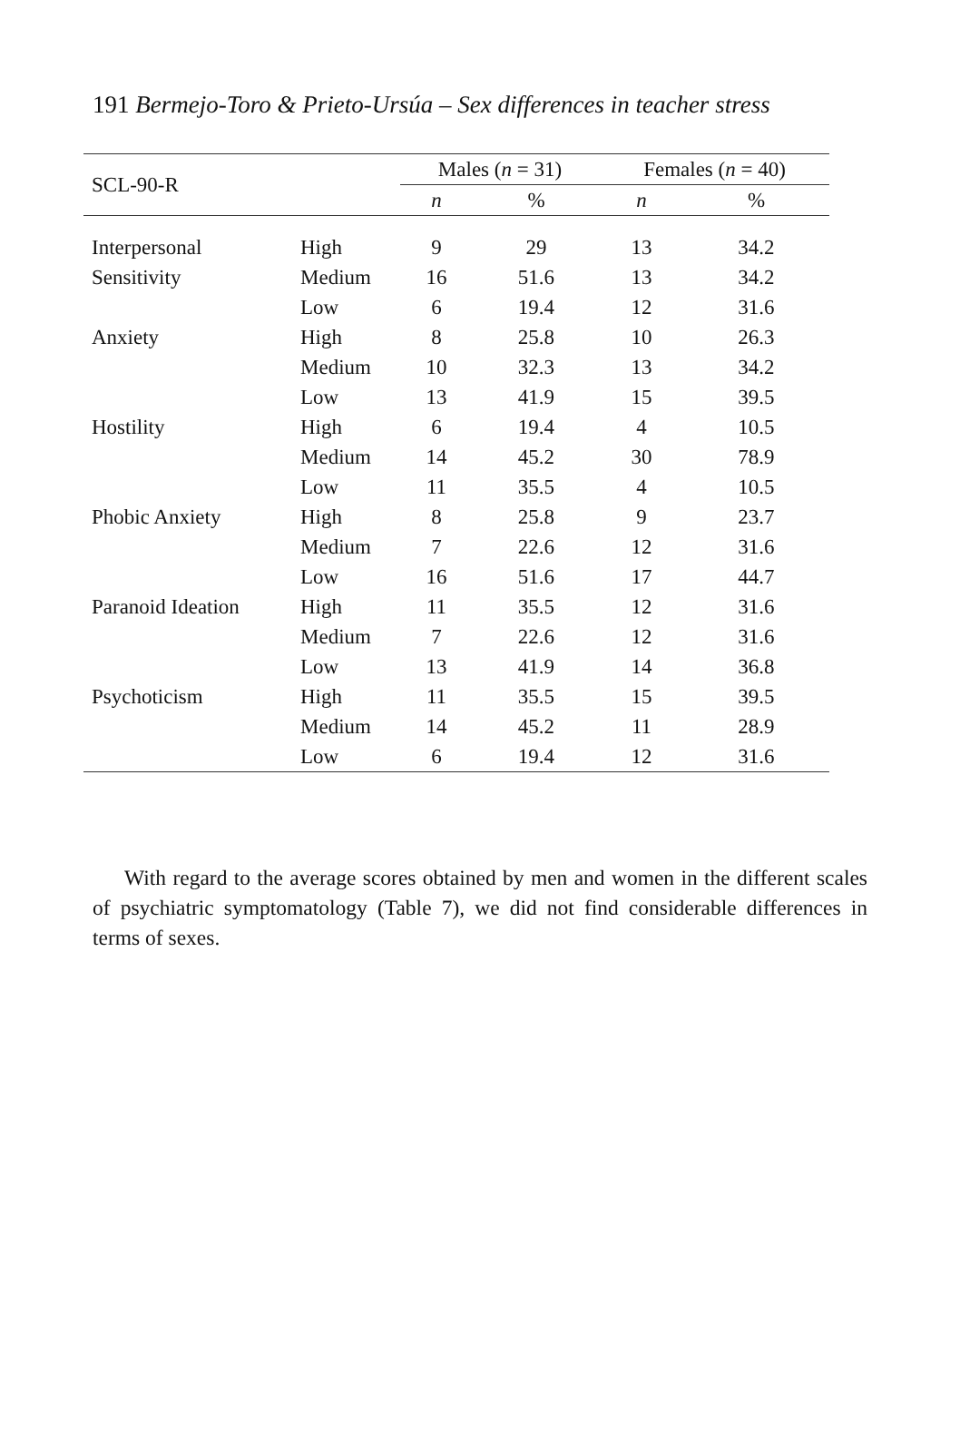191 Bermejo-Toro & Prieto-Ursúa – Sex differences in teacher stress
| SCL-90-R | | Males ( n = 31) | | Females ( n = 40) | |
| --- | --- | --- | --- | --- | --- |
| | | n | % | n | % |
| Interpersonal | High | 9 | 29 | 13 | 34.2 |
| Sensitivity | Medium | 16 | 51.6 | 13 | 34.2 |
| | Low | 6 | 19.4 | 12 | 31.6 |
| Anxiety | High | 8 | 25.8 | 10 | 26.3 |
| | Medium | 10 | 32.3 | 13 | 34.2 |
| | Low | 13 | 41.9 | 15 | 39.5 |
| Hostility | High | 6 | 19.4 | 4 | 10.5 |
| | Medium | 14 | 45.2 | 30 | 78.9 |
| | Low | 11 | 35.5 | 4 | 10.5 |
| Phobic Anxiety | High | 8 | 25.8 | 9 | 23.7 |
| | Medium | 7 | 22.6 | 12 | 31.6 |
| | Low | 16 | 51.6 | 17 | 44.7 |
| Paranoid Ideation | High | 11 | 35.5 | 12 | 31.6 |
| | Medium | 7 | 22.6 | 12 | 31.6 |
| | Low | 13 | 41.9 | 14 | 36.8 |
| Psychoticism | High | 11 | 35.5 | 15 | 39.5 |
| | Medium | 14 | 45.2 | 11 | 28.9 |
| | Low | 6 | 19.4 | 12 | 31.6 |
With regard to the average scores obtained by men and women in the different scales of psychiatric symptomatology (Table 7), we did not find considerable differences in terms of sexes.